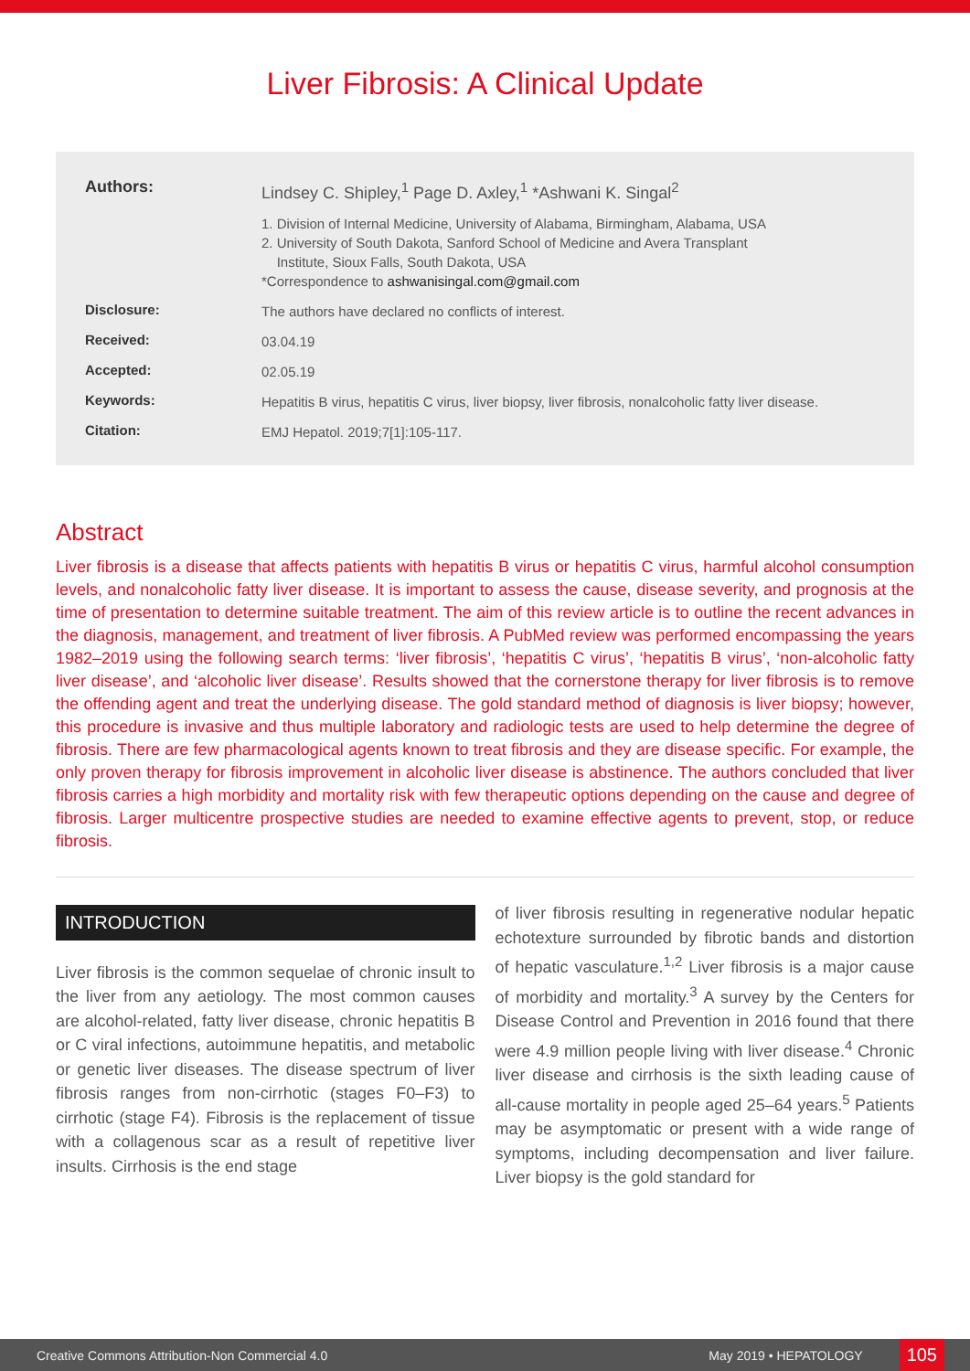Liver Fibrosis: A Clinical Update
| Authors: | Lindsey C. Shipley,<sup>1</sup> Page D. Axley,<sup>1</sup> *Ashwani K. Singal<sup>2</sup> |
| | 1. Division of Internal Medicine, University of Alabama, Birmingham, Alabama, USA 2. University of South Dakota, Sanford School of Medicine and Avera Transplant Institute, Sioux Falls, South Dakota, USA *Correspondence to ashwanisingal.com@gmail.com |
| Disclosure: | The authors have declared no conflicts of interest. |
| Received: | 03.04.19 |
| Accepted: | 02.05.19 |
| Keywords: | Hepatitis B virus, hepatitis C virus, liver biopsy, liver fibrosis, nonalcoholic fatty liver disease. |
| Citation: | EMJ Hepatol. 2019;7[1]:105-117. |
Abstract
Liver fibrosis is a disease that affects patients with hepatitis B virus or hepatitis C virus, harmful alcohol consumption levels, and nonalcoholic fatty liver disease. It is important to assess the cause, disease severity, and prognosis at the time of presentation to determine suitable treatment. The aim of this review article is to outline the recent advances in the diagnosis, management, and treatment of liver fibrosis. A PubMed review was performed encompassing the years 1982–2019 using the following search terms: ‘liver fibrosis’, ‘hepatitis C virus’, ‘hepatitis B virus’, ‘non-alcoholic fatty liver disease’, and ‘alcoholic liver disease’. Results showed that the cornerstone therapy for liver fibrosis is to remove the offending agent and treat the underlying disease. The gold standard method of diagnosis is liver biopsy; however, this procedure is invasive and thus multiple laboratory and radiologic tests are used to help determine the degree of fibrosis. There are few pharmacological agents known to treat fibrosis and they are disease specific. For example, the only proven therapy for fibrosis improvement in alcoholic liver disease is abstinence. The authors concluded that liver fibrosis carries a high morbidity and mortality risk with few therapeutic options depending on the cause and degree of fibrosis. Larger multicentre prospective studies are needed to examine effective agents to prevent, stop, or reduce fibrosis.
INTRODUCTION
Liver fibrosis is the common sequelae of chronic insult to the liver from any aetiology. The most common causes are alcohol-related, fatty liver disease, chronic hepatitis B or C viral infections, autoimmune hepatitis, and metabolic or genetic liver diseases. The disease spectrum of liver fibrosis ranges from non-cirrhotic (stages F0–F3) to cirrhotic (stage F4). Fibrosis is the replacement of tissue with a collagenous scar as a result of repetitive liver insults. Cirrhosis is the end stage
of liver fibrosis resulting in regenerative nodular hepatic echotexture surrounded by fibrotic bands and distortion of hepatic vasculature.<sup>1,2</sup> Liver fibrosis is a major cause of morbidity and mortality.<sup>3</sup> A survey by the Centers for Disease Control and Prevention in 2016 found that there were 4.9 million people living with liver disease.<sup>4</sup> Chronic liver disease and cirrhosis is the sixth leading cause of all-cause mortality in people aged 25–64 years.<sup>5</sup> Patients may be asymptomatic or present with a wide range of symptoms, including decompensation and liver failure. Liver biopsy is the gold standard for
Creative Commons Attribution-Non Commercial 4.0 May 2019 • HEPATOLOGY 105